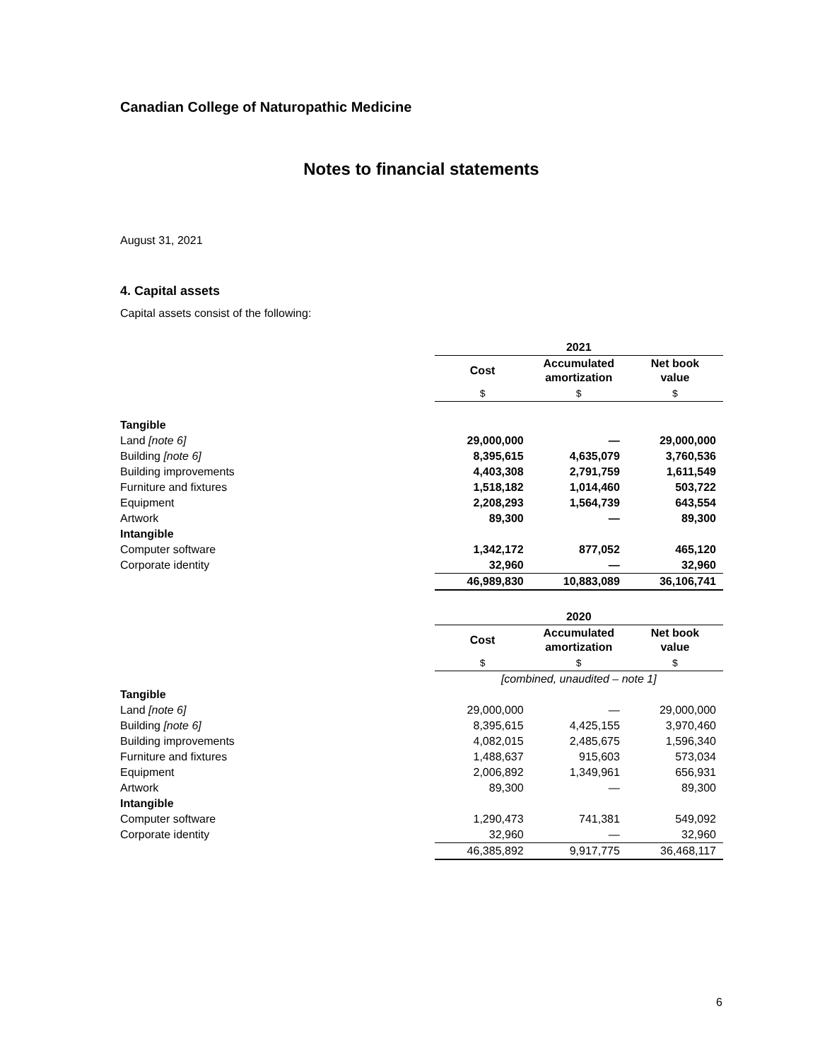Canadian College of Naturopathic Medicine
Notes to financial statements
August 31, 2021
4. Capital assets
Capital assets consist of the following:
| | 2021 | | |
| | Cost | Accumulated amortization | Net book value |
| | $ | $ | $ |
| Tangible | | | |
| Land [note 6] | 29,000,000 | — | 29,000,000 |
| Building [note 6] | 8,395,615 | 4,635,079 | 3,760,536 |
| Building improvements | 4,403,308 | 2,791,759 | 1,611,549 |
| Furniture and fixtures | 1,518,182 | 1,014,460 | 503,722 |
| Equipment | 2,208,293 | 1,564,739 | 643,554 |
| Artwork | 89,300 | — | 89,300 |
| Intangible | | | |
| Computer software | 1,342,172 | 877,052 | 465,120 |
| Corporate identity | 32,960 | — | 32,960 |
| | 46,989,830 | 10,883,089 | 36,106,741 |
| | 2020 | | |
| | Cost | Accumulated amortization | Net book value |
| | $ | $ | $ |
| | [combined, unaudited – note 1] | | |
| Tangible | | | |
| Land [note 6] | 29,000,000 | — | 29,000,000 |
| Building [note 6] | 8,395,615 | 4,425,155 | 3,970,460 |
| Building improvements | 4,082,015 | 2,485,675 | 1,596,340 |
| Furniture and fixtures | 1,488,637 | 915,603 | 573,034 |
| Equipment | 2,006,892 | 1,349,961 | 656,931 |
| Artwork | 89,300 | — | 89,300 |
| Intangible | | | |
| Computer software | 1,290,473 | 741,381 | 549,092 |
| Corporate identity | 32,960 | — | 32,960 |
| | 46,385,892 | 9,917,775 | 36,468,117 |
6